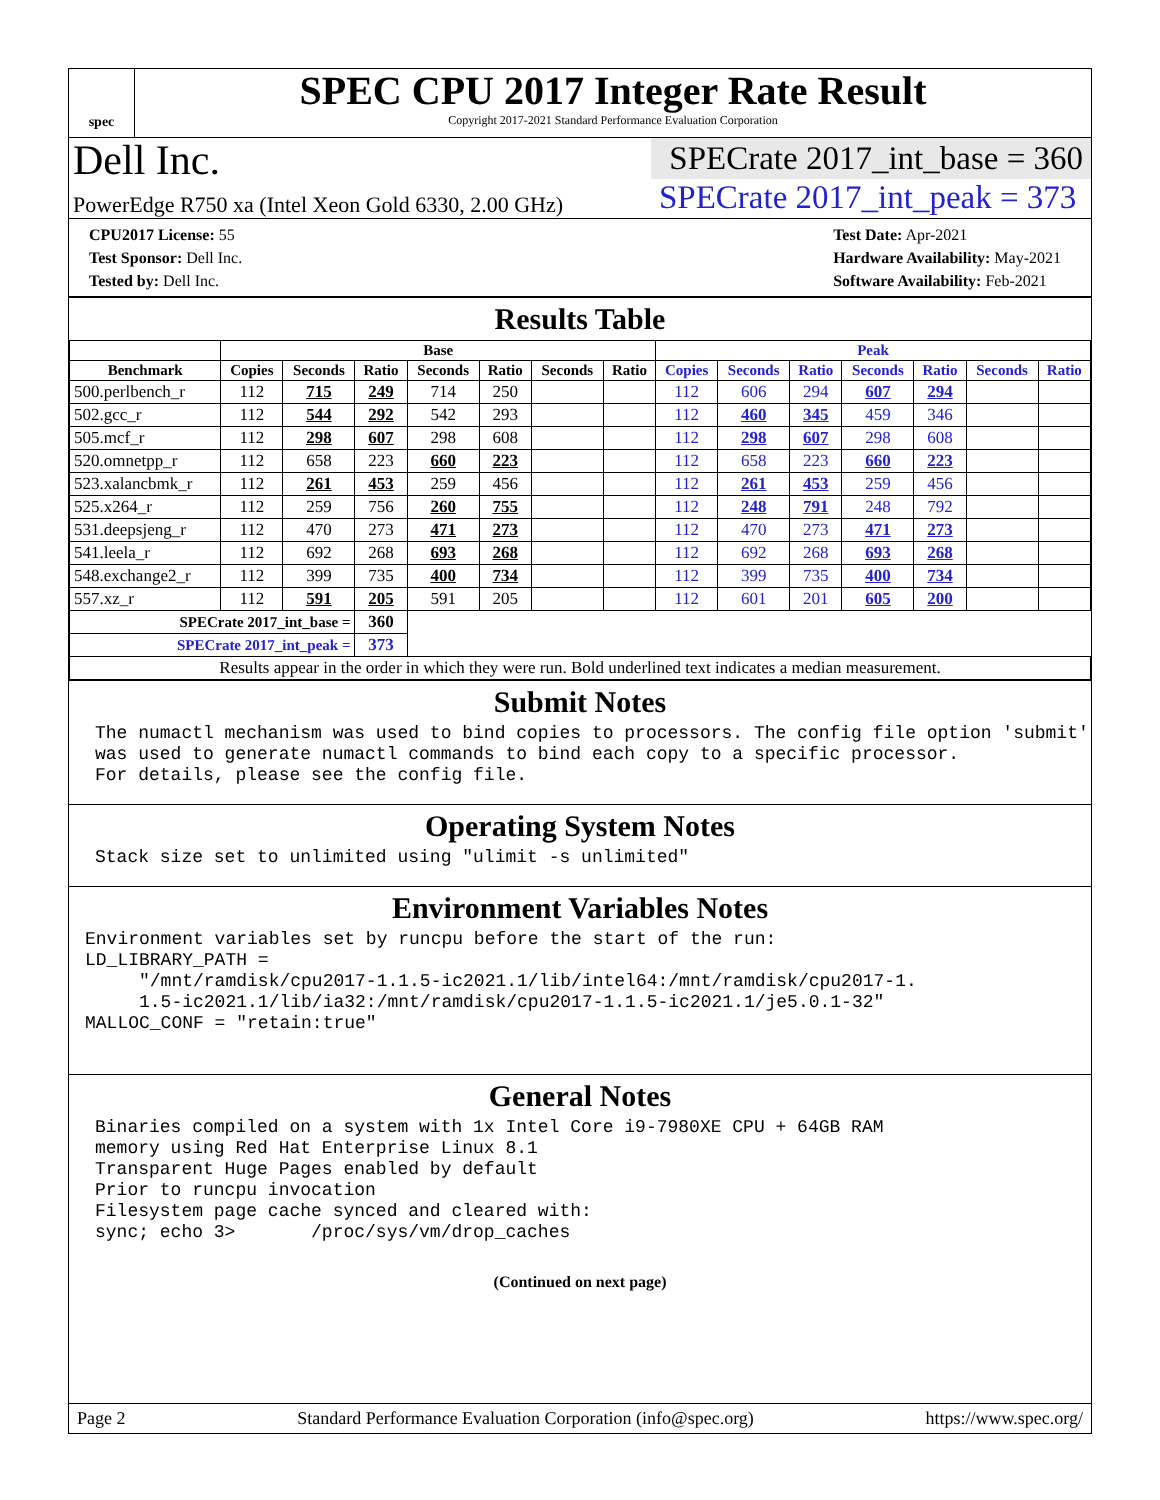spec
SPEC CPU 2017 Integer Rate Result
Copyright 2017-2021 Standard Performance Evaluation Corporation
Dell Inc.
PowerEdge R750 xa (Intel Xeon Gold 6330, 2.00 GHz)
SPECrate 2017_int_base = 360
SPECrate 2017_int_peak = 373
CPU2017 License: 55
Test Sponsor: Dell Inc.
Tested by: Dell Inc.
Test Date: Apr-2021
Hardware Availability: May-2021
Software Availability: Feb-2021
Results Table
| | Base | | | | | | | Peak | | | | | | |
| --- | --- | --- | --- | --- | --- | --- | --- | --- | --- | --- | --- | --- | --- | --- |
| Benchmark | Copies | Seconds | Ratio | Seconds | Ratio | Seconds | Ratio | Copies | Seconds | Ratio | Seconds | Ratio | Seconds | Ratio |
| 500.perlbench_r | 112 | 715 | 249 | 714 | 250 | | | 112 | 606 | 294 | 607 | 294 | | |
| 502.gcc_r | 112 | 544 | 292 | 542 | 293 | | | 112 | 460 | 345 | 459 | 346 | | |
| 505.mcf_r | 112 | 298 | 607 | 298 | 608 | | | 112 | 298 | 607 | 298 | 608 | | |
| 520.omnetpp_r | 112 | 658 | 223 | 660 | 223 | | | 112 | 658 | 223 | 660 | 223 | | |
| 523.xalancbmk_r | 112 | 261 | 453 | 259 | 456 | | | 112 | 261 | 453 | 259 | 456 | | |
| 525.x264_r | 112 | 259 | 756 | 260 | 755 | | | 112 | 248 | 791 | 248 | 792 | | |
| 531.deepsjeng_r | 112 | 470 | 273 | 471 | 273 | | | 112 | 470 | 273 | 471 | 273 | | |
| 541.leela_r | 112 | 692 | 268 | 693 | 268 | | | 112 | 692 | 268 | 693 | 268 | | |
| 548.exchange2_r | 112 | 399 | 735 | 400 | 734 | | | 112 | 399 | 735 | 400 | 734 | | |
| 557.xz_r | 112 | 591 | 205 | 591 | 205 | | | 112 | 601 | 201 | 605 | 200 | | |
| SPECrate 2017_int_base = | | | 360 | | | | | | | | | | | |
| SPECrate 2017_int_peak = | | | 373 | | | | | | | | | | | |
| Results appear in the order in which they were run. Bold underlined text indicates a median measurement. | | | | | | | | | | | | | | |
Submit Notes
The numactl mechanism was used to bind copies to processors. The config file option 'submit'
was used to generate numactl commands to bind each copy to a specific processor.
For details, please see the config file.
Operating System Notes
Stack size set to unlimited using "ulimit -s unlimited"
Environment Variables Notes
Environment variables set by runcpu before the start of the run:
LD_LIBRARY_PATH =
     "/mnt/ramdisk/cpu2017-1.1.5-ic2021.1/lib/intel64:/mnt/ramdisk/cpu2017-1.
     1.5-ic2021.1/lib/ia32:/mnt/ramdisk/cpu2017-1.1.5-ic2021.1/je5.0.1-32"
MALLOC_CONF = "retain:true"
General Notes
Binaries compiled on a system with 1x Intel Core i9-7980XE CPU + 64GB RAM
memory using Red Hat Enterprise Linux 8.1
Transparent Huge Pages enabled by default
Prior to runcpu invocation
Filesystem page cache synced and cleared with:
sync; echo 3>       /proc/sys/vm/drop_caches
(Continued on next page)
Page 2 Standard Performance Evaluation Corporation (info@spec.org) https://www.spec.org/